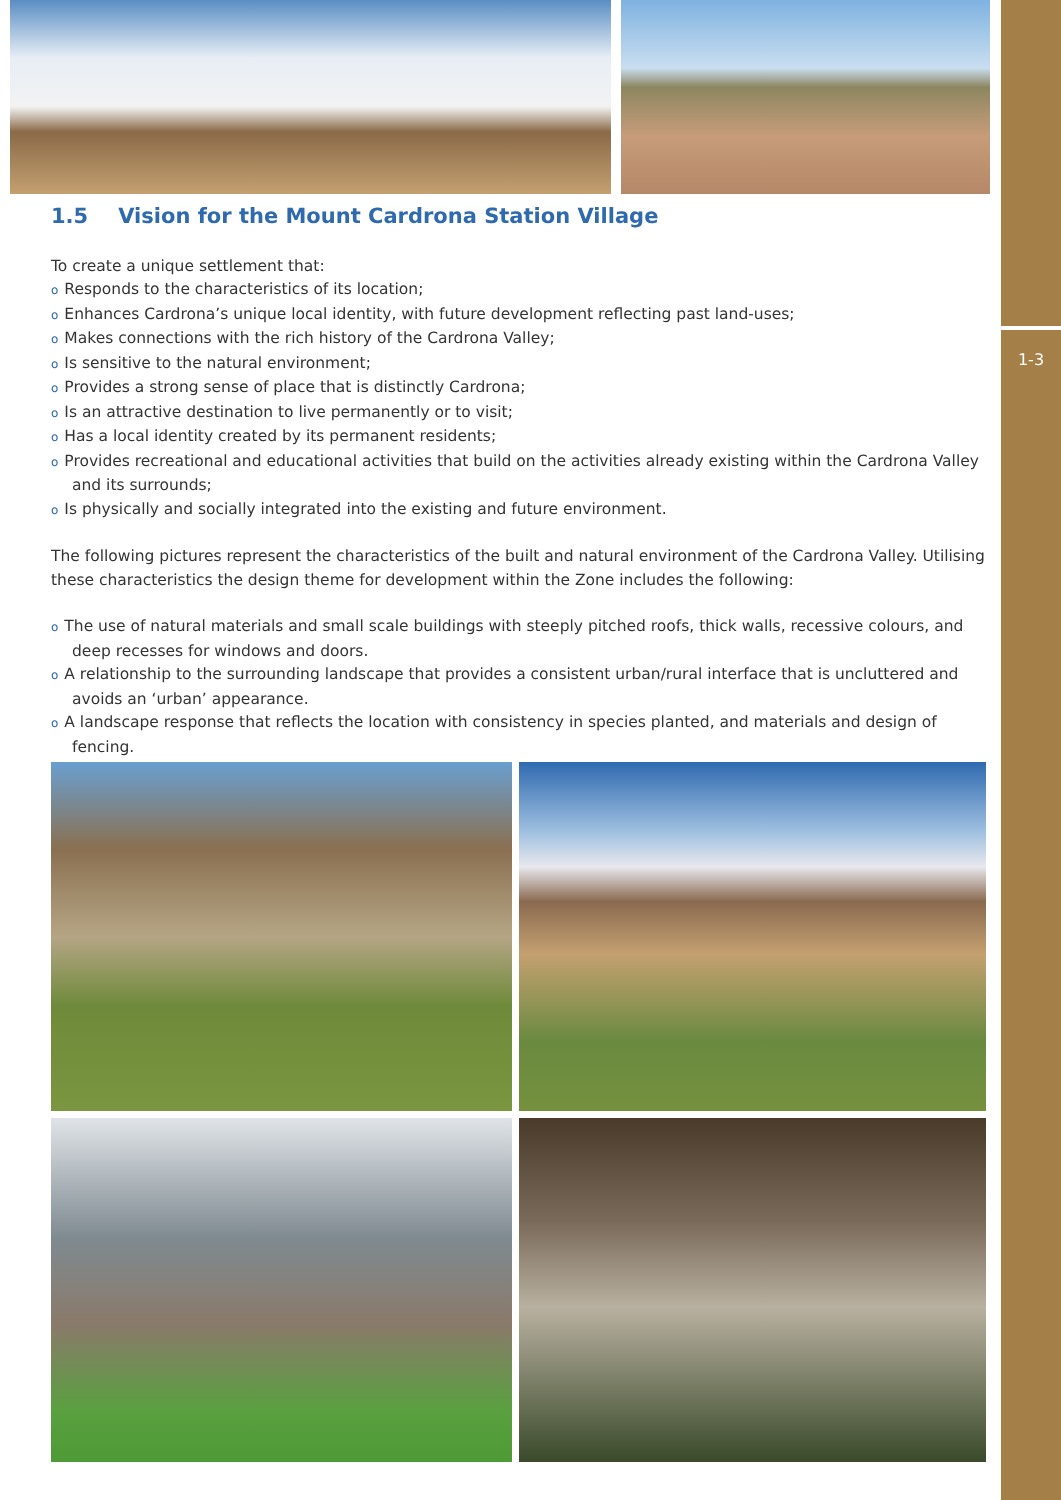1-3
1.5 Vision for the Mount Cardrona Station Village
To create a unique settlement that:
o Responds to the characteristics of its location;
o Enhances Cardrona’s unique local identity, with future development reflecting past land-uses;
o Makes connections with the rich history of the Cardrona Valley;
o Is sensitive to the natural environment;
o Provides a strong sense of place that is distinctly Cardrona;
o Is an attractive destination to live permanently or to visit;
o Has a local identity created by its permanent residents;
o Provides recreational and educational activities that build on the activities already existing within the Cardrona Valley and its surrounds;
o Is physically and socially integrated into the existing and future environment.
The following pictures represent the characteristics of the built and natural environment of the Cardrona Valley. Utilising these characteristics the design theme for development within the Zone includes the following:
o The use of natural materials and small scale buildings with steeply pitched roofs, thick walls, recessive colours, and deep recesses for windows and doors.
o A relationship to the surrounding landscape that provides a consistent urban/rural interface that is uncluttered and avoids an ‘urban’ appearance.
o A landscape response that reflects the location with consistency in species planted, and materials and design of fencing.